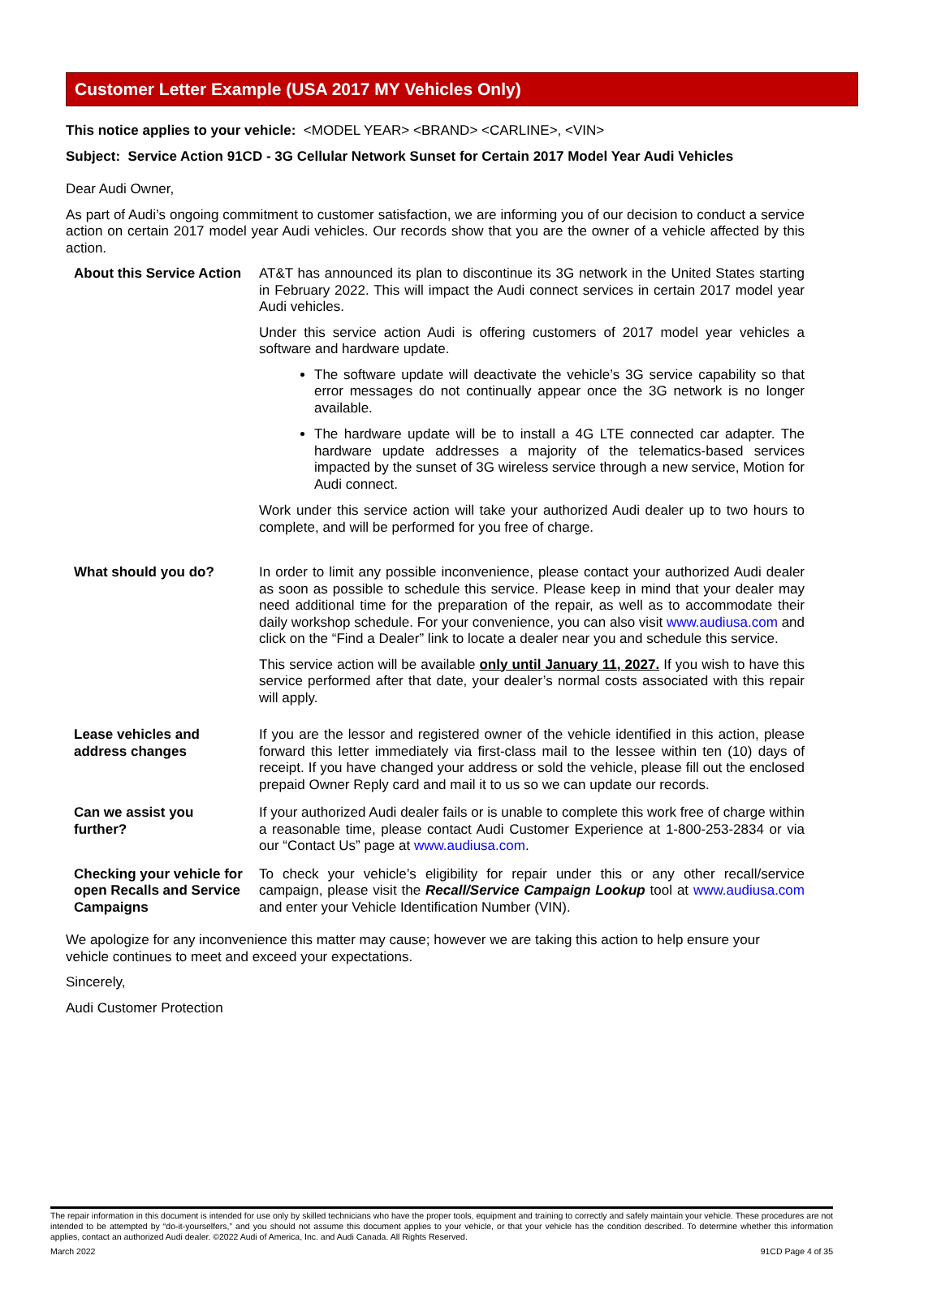Customer Letter Example (USA 2017 MY Vehicles Only)
This notice applies to your vehicle: <MODEL YEAR> <BRAND> <CARLINE>, <VIN>
Subject: Service Action 91CD - 3G Cellular Network Sunset for Certain 2017 Model Year Audi Vehicles
Dear Audi Owner,
As part of Audi’s ongoing commitment to customer satisfaction, we are informing you of our decision to conduct a service action on certain 2017 model year Audi vehicles. Our records show that you are the owner of a vehicle affected by this action.
About this Service Action
AT&T has announced its plan to discontinue its 3G network in the United States starting in February 2022. This will impact the Audi connect services in certain 2017 model year Audi vehicles.
Under this service action Audi is offering customers of 2017 model year vehicles a software and hardware update.
The software update will deactivate the vehicle’s 3G service capability so that error messages do not continually appear once the 3G network is no longer available.
The hardware update will be to install a 4G LTE connected car adapter. The hardware update addresses a majority of the telematics-based services impacted by the sunset of 3G wireless service through a new service, Motion for Audi connect.
Work under this service action will take your authorized Audi dealer up to two hours to complete, and will be performed for you free of charge.
What should you do? In order to limit any possible inconvenience, please contact your authorized Audi dealer as soon as possible to schedule this service. Please keep in mind that your dealer may need additional time for the preparation of the repair, as well as to accommodate their daily workshop schedule. For your convenience, you can also visit www.audiusa.com and click on the “Find a Dealer” link to locate a dealer near you and schedule this service.
This service action will be available only until January 11, 2027. If you wish to have this service performed after that date, your dealer’s normal costs associated with this repair will apply.
Lease vehicles and
address changes
If you are the lessor and registered owner of the vehicle identified in this action, please forward this letter immediately via first-class mail to the lessee within ten (10) days of receipt. If you have changed your address or sold the vehicle, please fill out the enclosed prepaid Owner Reply card and mail it to us so we can update our records.
Can we assist you
further?
If your authorized Audi dealer fails or is unable to complete this work free of charge within a reasonable time, please contact Audi Customer Experience at 1-800-253-2834 or via our “Contact Us” page at www.audiusa.com.
Checking your vehicle for open Recalls and Service Campaigns
To check your vehicle’s eligibility for repair under this or any other recall/service campaign, please visit the Recall/Service Campaign Lookup tool at www.audiusa.com and enter your Vehicle Identification Number (VIN).
We apologize for any inconvenience this matter may cause; however we are taking this action to help ensure your vehicle continues to meet and exceed your expectations.
Sincerely,
Audi Customer Protection
The repair information in this document is intended for use only by skilled technicians who have the proper tools, equipment and training to correctly and safely maintain your vehicle. These procedures are not intended to be attempted by “do-it-yourselfers,” and you should not assume this document applies to your vehicle, or that your vehicle has the condition described. To determine whether this information applies, contact an authorized Audi dealer. ©2022 Audi of America, Inc. and Audi Canada. All Rights Reserved.
March 2022 91CD Page 4 of 35